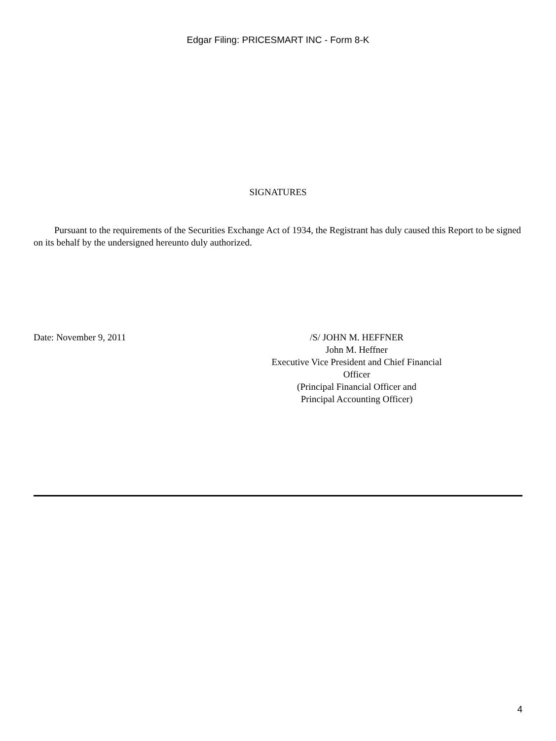Edgar Filing: PRICESMART INC - Form 8-K
SIGNATURES
Pursuant to the requirements of the Securities Exchange Act of 1934, the Registrant has duly caused this Report to be signed on its behalf by the undersigned hereunto duly authorized.
Date: November 9, 2011 /S/ JOHN M. HEFFNER
John M. Heffner
Executive Vice President and Chief Financial Officer
(Principal Financial Officer and
Principal Accounting Officer)
4